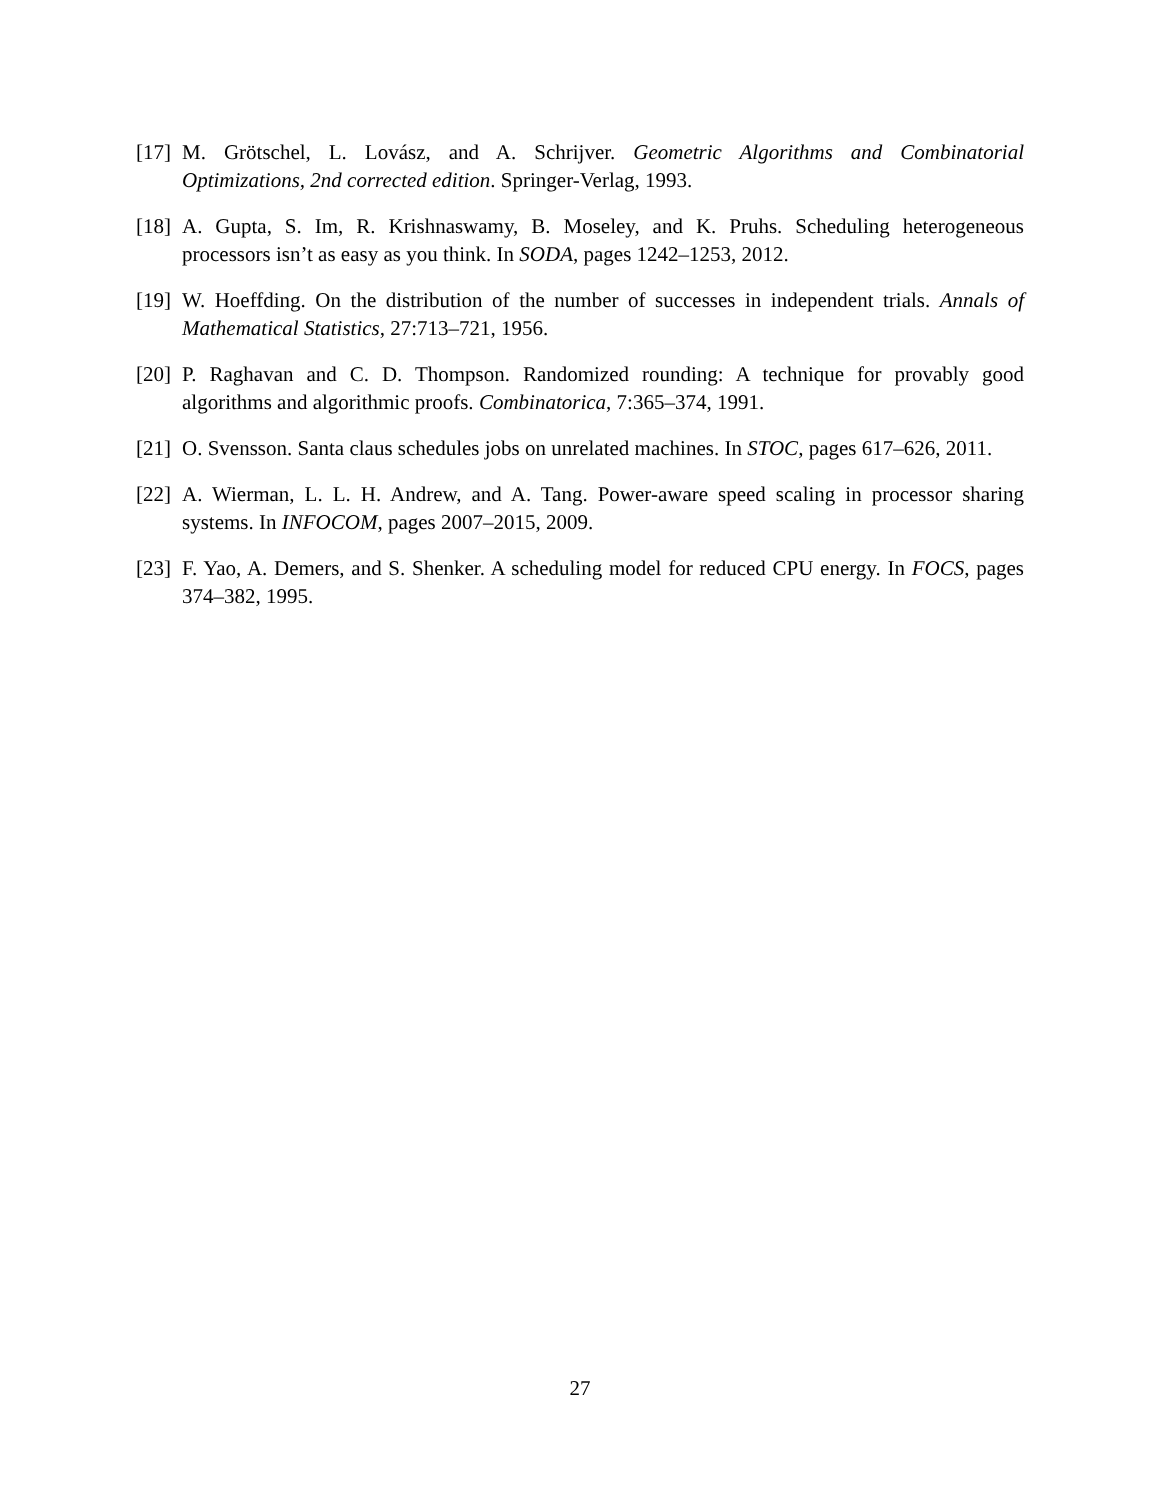[17]
M. Grötschel, L. Lovász, and A. Schrijver. Geometric Algorithms and Combinatorial Optimizations, 2nd corrected edition. Springer-Verlag, 1993.
[18]
A. Gupta, S. Im, R. Krishnaswamy, B. Moseley, and K. Pruhs. Scheduling heterogeneous processors isn’t as easy as you think. In SODA, pages 1242–1253, 2012.
[19]
W. Hoeffding. On the distribution of the number of successes in independent trials. Annals of Mathematical Statistics, 27:713–721, 1956.
[20]
P. Raghavan and C. D. Thompson. Randomized rounding: A technique for provably good algorithms and algorithmic proofs. Combinatorica, 7:365–374, 1991.
[21]
O. Svensson. Santa claus schedules jobs on unrelated machines. In STOC, pages 617–626, 2011.
[22]
A. Wierman, L. L. H. Andrew, and A. Tang. Power-aware speed scaling in processor sharing systems. In INFOCOM, pages 2007–2015, 2009.
[23]
F. Yao, A. Demers, and S. Shenker. A scheduling model for reduced CPU energy. In FOCS, pages 374–382, 1995.
27